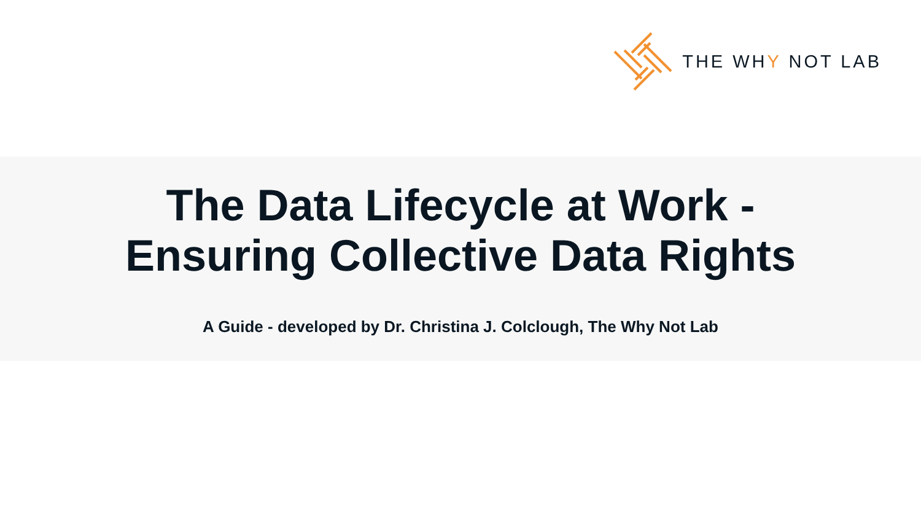THE WHY NOT LAB
The Data Lifecycle at Work -
Ensuring Collective Data Rights
A Guide - developed by Dr. Christina J. Colclough, The Why Not Lab